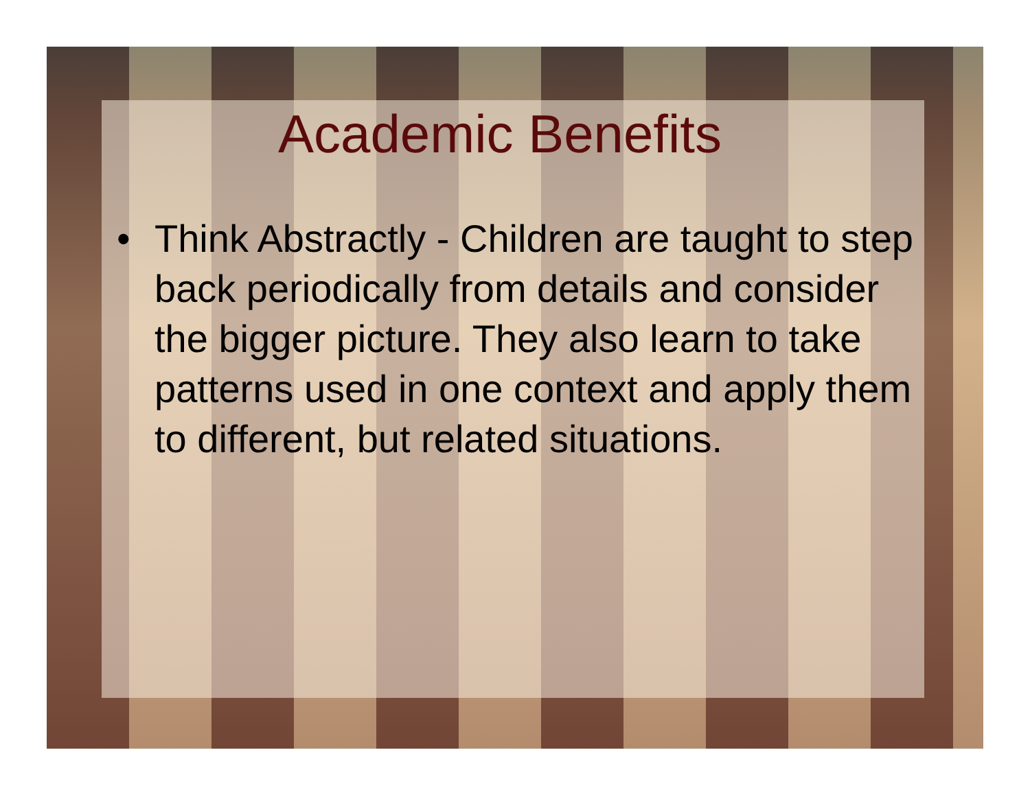Academic Benefits
• Think Abstractly - Children are taught to step back periodically from details and consider the bigger picture. They also learn to take patterns used in one context and apply them to different, but related situations.